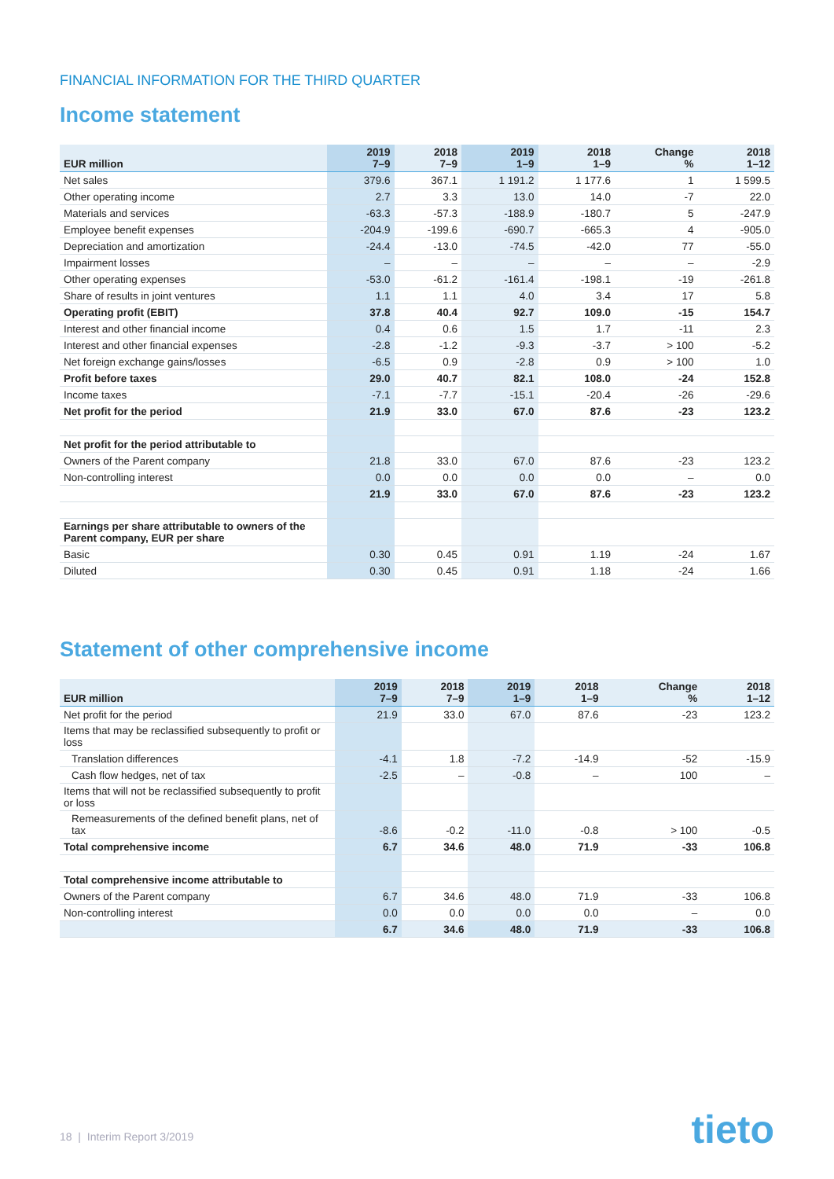FINANCIAL INFORMATION FOR THE THIRD QUARTER
Income statement
| EUR million | 2019 7–9 | 2018 7–9 | 2019 1–9 | 2018 1–9 | Change % | 2018 1–12 |
| --- | --- | --- | --- | --- | --- | --- |
| Net sales | 379.6 | 367.1 | 1 191.2 | 1 177.6 | 1 | 1 599.5 |
| Other operating income | 2.7 | 3.3 | 13.0 | 14.0 | -7 | 22.0 |
| Materials and services | -63.3 | -57.3 | -188.9 | -180.7 | 5 | -247.9 |
| Employee benefit expenses | -204.9 | -199.6 | -690.7 | -665.3 | 4 | -905.0 |
| Depreciation and amortization | -24.4 | -13.0 | -74.5 | -42.0 | 77 | -55.0 |
| Impairment losses | – | – | – | – | – | -2.9 |
| Other operating expenses | -53.0 | -61.2 | -161.4 | -198.1 | -19 | -261.8 |
| Share of results in joint ventures | 1.1 | 1.1 | 4.0 | 3.4 | 17 | 5.8 |
| Operating profit (EBIT) | 37.8 | 40.4 | 92.7 | 109.0 | -15 | 154.7 |
| Interest and other financial income | 0.4 | 0.6 | 1.5 | 1.7 | -11 | 2.3 |
| Interest and other financial expenses | -2.8 | -1.2 | -9.3 | -3.7 | > 100 | -5.2 |
| Net foreign exchange gains/losses | -6.5 | 0.9 | -2.8 | 0.9 | > 100 | 1.0 |
| Profit before taxes | 29.0 | 40.7 | 82.1 | 108.0 | -24 | 152.8 |
| Income taxes | -7.1 | -7.7 | -15.1 | -20.4 | -26 | -29.6 |
| Net profit for the period | 21.9 | 33.0 | 67.0 | 87.6 | -23 | 123.2 |
| Net profit for the period attributable to | | | | | | |
| Owners of the Parent company | 21.8 | 33.0 | 67.0 | 87.6 | -23 | 123.2 |
| Non-controlling interest | 0.0 | 0.0 | 0.0 | 0.0 | – | 0.0 |
| | 21.9 | 33.0 | 67.0 | 87.6 | -23 | 123.2 |
| Earnings per share attributable to owners of the Parent company, EUR per share | | | | | | |
| Basic | 0.30 | 0.45 | 0.91 | 1.19 | -24 | 1.67 |
| Diluted | 0.30 | 0.45 | 0.91 | 1.18 | -24 | 1.66 |
Statement of other comprehensive income
| EUR million | 2019 7–9 | 2018 7–9 | 2019 1–9 | 2018 1–9 | Change % | 2018 1–12 |
| --- | --- | --- | --- | --- | --- | --- |
| Net profit for the period | 21.9 | 33.0 | 67.0 | 87.6 | -23 | 123.2 |
| Items that may be reclassified subsequently to profit or loss | | | | | | |
| Translation differences | -4.1 | 1.8 | -7.2 | -14.9 | -52 | -15.9 |
| Cash flow hedges, net of tax | -2.5 | – | -0.8 | – | 100 | – |
| Items that will not be reclassified subsequently to profit or loss | | | | | | |
| Remeasurements of the defined benefit plans, net of tax | -8.6 | -0.2 | -11.0 | -0.8 | > 100 | -0.5 |
| Total comprehensive income | 6.7 | 34.6 | 48.0 | 71.9 | -33 | 106.8 |
| Total comprehensive income attributable to | | | | | | |
| Owners of the Parent company | 6.7 | 34.6 | 48.0 | 71.9 | -33 | 106.8 |
| Non-controlling interest | 0.0 | 0.0 | 0.0 | 0.0 | – | 0.0 |
| | 6.7 | 34.6 | 48.0 | 71.9 | -33 | 106.8 |
18 | Interim Report 3/2019 tieto